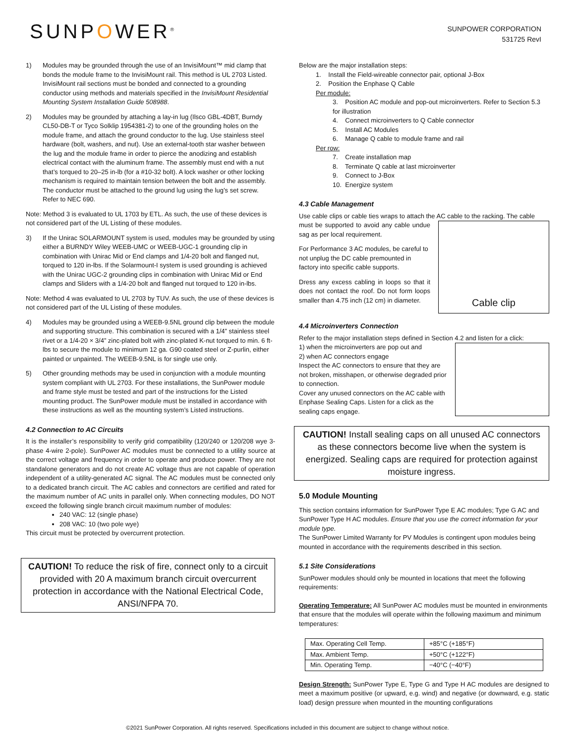SUNPOWER<sup>®</sup>
SUNPOWER CORPORATION
531725 RevI
1) Modules may be grounded through the use of an InvisiMount™ mid clamp that bonds the module frame to the InvisiMount rail. This method is UL 2703 Listed. InvisiMount rail sections must be bonded and connected to a grounding conductor using methods and materials specified in the InvisiMount Residential Mounting System Installation Guide 508988.
2) Modules may be grounded by attaching a lay-in lug (Ilsco GBL-4DBT, Burndy CL50-DB-T or Tyco Solklip 1954381-2) to one of the grounding holes on the module frame, and attach the ground conductor to the lug. Use stainless steel hardware (bolt, washers, and nut). Use an external-tooth star washer between the lug and the module frame in order to pierce the anodizing and establish electrical contact with the aluminum frame. The assembly must end with a nut that’s torqued to 20–25 in-lb (for a #10-32 bolt). A lock washer or other locking mechanism is required to maintain tension between the bolt and the assembly. The conductor must be attached to the ground lug using the lug’s set screw. Refer to NEC 690.
Note: Method 3 is evaluated to UL 1703 by ETL. As such, the use of these devices is not considered part of the UL Listing of these modules.
3) If the Unirac SOLARMOUNT system is used, modules may be grounded by using either a BURNDY Wiley WEEB-UMC or WEEB-UGC-1 grounding clip in combination with Unirac Mid or End clamps and 1/4-20 bolt and flanged nut, torqued to 120 in-lbs. If the Solarmount-I system is used grounding is achieved with the Unirac UGC-2 grounding clips in combination with Unirac Mid or End clamps and Sliders with a 1/4-20 bolt and flanged nut torqued to 120 in-lbs.
Note: Method 4 was evaluated to UL 2703 by TUV. As such, the use of these devices is not considered part of the UL Listing of these modules.
4) Modules may be grounded using a WEEB-9.5NL ground clip between the module and supporting structure. This combination is secured with a 1/4” stainless steel rivet or a 1/4-20 × 3/4” zinc-plated bolt with zinc-plated K-nut torqued to min. 6 ft-lbs to secure the module to minimum 12 ga. G90 coated steel or Z-purlin, either painted or unpainted. The WEEB-9.5NL is for single use only.
5) Other grounding methods may be used in conjunction with a module mounting system compliant with UL 2703. For these installations, the SunPower module and frame style must be tested and part of the instructions for the Listed mounting product. The SunPower module must be installed in accordance with these instructions as well as the mounting system’s Listed instructions.
4.2 Connection to AC Circuits
It is the installer’s responsibility to verify grid compatibility (120/240 or 120/208 wye 3-phase 4-wire 2-pole). SunPower AC modules must be connected to a utility source at the correct voltage and frequency in order to operate and produce power. They are not standalone generators and do not create AC voltage thus are not capable of operation independent of a utility-generated AC signal. The AC modules must be connected only to a dedicated branch circuit. The AC cables and connectors are certified and rated for the maximum number of AC units in parallel only. When connecting modules, DO NOT exceed the following single branch circuit maximum number of modules:
240 VAC: 12 (single phase)
208 VAC: 10 (two pole wye)
This circuit must be protected by overcurrent protection.
CAUTION! To reduce the risk of fire, connect only to a circuit provided with 20 A maximum branch circuit overcurrent protection in accordance with the National Electrical Code, ANSI/NFPA 70.
Below are the major installation steps:
1. Install the Field-wireable connector pair, optional J-Box
2. Position the Enphase Q Cable
Per module:
3. Position AC module and pop-out microinverters. Refer to Section 5.3 for illustration
4. Connect microinverters to Q Cable connector
5. Install AC Modules
6. Manage Q cable to module frame and rail
Per row:
7. Create installation map
8. Terminate Q cable at last microinverter
9. Connect to J-Box
10. Energize system
4.3 Cable Management
Use cable clips or cable ties wraps to attach the AC cable to the racking. The cable
Cable clip
must be supported to avoid any cable undue sag as per local requirement.
For Performance 3 AC modules, be careful to not unplug the DC cable premounted in factory into specific cable supports.
Dress any excess cabling in loops so that it does not contact the roof. Do not form loops smaller than 4.75 inch (12 cm) in diameter.
4.4 Microinverters Connection
Refer to the major installation steps defined in Section 4.2 and listen for a click:
1) when the microinverters are pop out and
2) when AC connectors engage
Inspect the AC connectors to ensure that they are not broken, misshapen, or otherwise degraded prior to connection.
Cover any unused connectors on the AC cable with Enphase Sealing Caps. Listen for a click as the sealing caps engage.
CAUTION! Install sealing caps on all unused AC connectors as these connectors become live when the system is energized. Sealing caps are required for protection against moisture ingress.
5.0 Module Mounting
This section contains information for SunPower Type E AC modules; Type G AC and SunPower Type H AC modules. Ensure that you use the correct information for your module type.
The SunPower Limited Warranty for PV Modules is contingent upon modules being mounted in accordance with the requirements described in this section.
5.1 Site Considerations
SunPower modules should only be mounted in locations that meet the following requirements:
Operating Temperature: All SunPower AC modules must be mounted in environments that ensure that the modules will operate within the following maximum and minimum temperatures:
| Max. Operating Cell Temp. | +85°C (+185°F) |
| Max. Ambient Temp. | +50°C (+122°F) |
| Min. Operating Temp. | −40°C (−40°F) |
Design Strength: SunPower Type E, Type G and Type H AC modules are designed to meet a maximum positive (or upward, e.g. wind) and negative (or downward, e.g. static load) design pressure when mounted in the mounting configurations
©2021 SunPower Corporation. All rights reserved. Specifications included in this document are subject to change without notice.